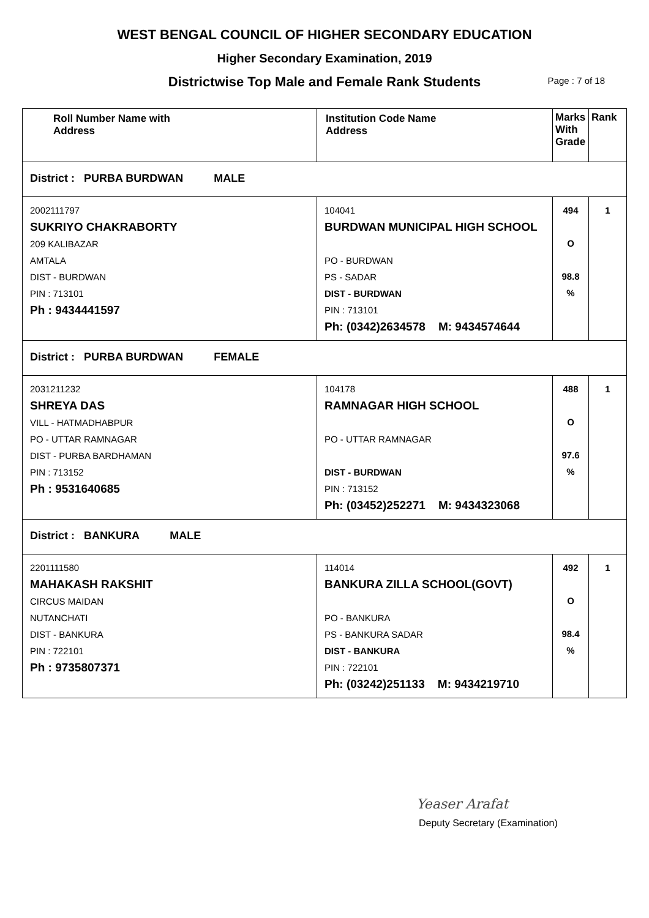WEST BENGAL COUNCIL OF HIGHER SECONDARY EDUCATION
Higher Secondary Examination, 2019
Districtwise Top Male and Female Rank Students Page : 7 of 18
| Roll Number Name with Address | Institution Code Name Address | Marks With Grade | Rank |
| --- | --- | --- | --- |
| District : PURBA BURDWAN MALE | | | |
| 2002111797 SUKRIYO CHAKRABORTY 209 KALIBAZAR AMTALA DIST - BURDWAN PIN : 713101 Ph : 9434441597 | 104041 BURDWAN MUNICIPAL HIGH SCHOOL PO - BURDWAN PS - SADAR DIST - BURDWAN PIN : 713101 Ph: (0342)2634578 M: 9434574644 | 494 O 98.8 % | 1 |
| District : PURBA BURDWAN FEMALE | | | |
| 2031211232 SHREYA DAS VILL - HATMADHABPUR PO - UTTAR RAMNAGAR DIST - PURBA BARDHAMAN PIN : 713152 Ph : 9531640685 | 104178 RAMNAGAR HIGH SCHOOL PO - UTTAR RAMNAGAR DIST - BURDWAN PIN : 713152 Ph: (03452)252271 M: 9434323068 | 488 O 97.6 % | 1 |
| District : BANKURA MALE | | | |
| 2201111580 MAHAKASH RAKSHIT CIRCUS MAIDAN NUTANCHATI DIST - BANKURA PIN : 722101 Ph : 9735807371 | 114014 BANKURA ZILLA SCHOOL(GOVT) PO - BANKURA PS - BANKURA SADAR DIST - BANKURA PIN : 722101 Ph: (03242)251133 M: 9434219710 | 492 O 98.4 % | 1 |
Yeaser Arafat
Deputy Secretary (Examination)